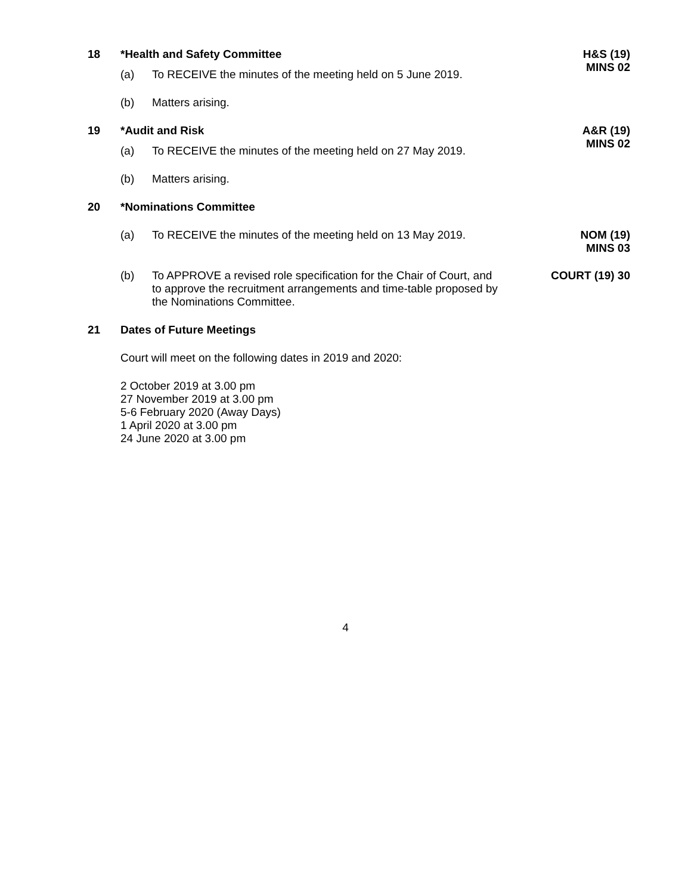18 *Health and Safety Committee H&S (19)
MINS 02
(a) To RECEIVE the minutes of the meeting held on 5 June 2019.
(b) Matters arising.
19 *Audit and Risk A&R (19)
MINS 02
(a) To RECEIVE the minutes of the meeting held on 27 May 2019.
(b) Matters arising.
20 *Nominations Committee
(a) To RECEIVE the minutes of the meeting held on 13 May 2019.
NOM (19)
MINS 03
(b) To APPROVE a revised role specification for the Chair of Court, and to approve the recruitment arrangements and time-table proposed by the Nominations Committee.
COURT (19) 30
21 Dates of Future Meetings
Court will meet on the following dates in 2019 and 2020:
2 October 2019 at 3.00 pm
27 November 2019 at 3.00 pm
5-6 February 2020 (Away Days)
1 April 2020 at 3.00 pm
24 June 2020 at 3.00 pm
4